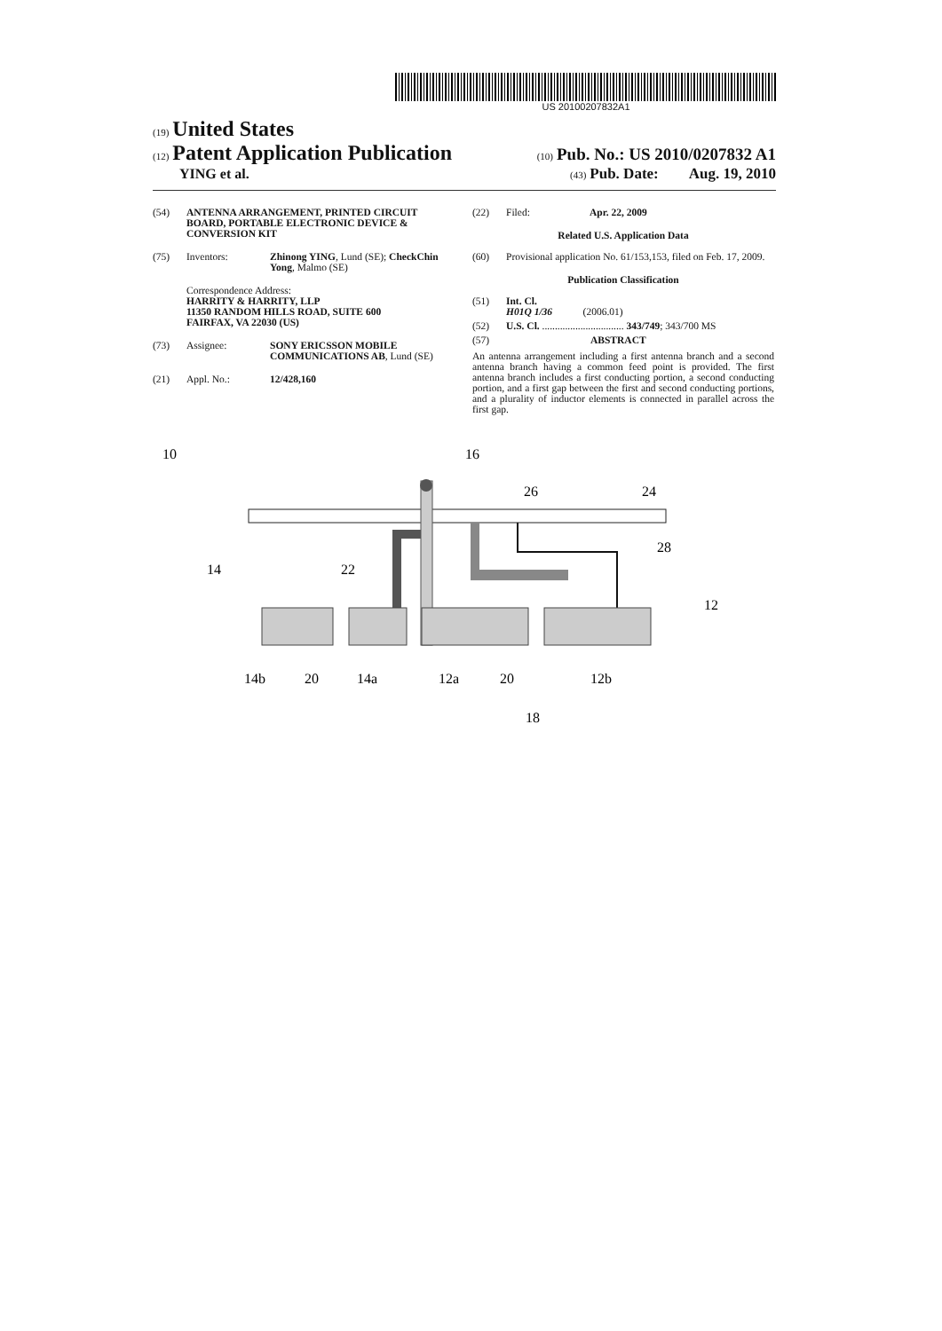US 20100207832A1
(19) United States
(12) Patent Application Publication
(10) Pub. No.: US 2010/0207832 A1
YING et al.
(43) Pub. Date: Aug. 19, 2010
(54) ANTENNA ARRANGEMENT, PRINTED CIRCUIT BOARD, PORTABLE ELECTRONIC DEVICE & CONVERSION KIT
(75) Inventors: Zhinong YING, Lund (SE); CheckChin Yong, Malmo (SE)
Correspondence Address:
HARRITY & HARRITY, LLP
11350 RANDOM HILLS ROAD, SUITE 600
FAIRFAX, VA 22030 (US)
(73) Assignee: SONY ERICSSON MOBILE COMMUNICATIONS AB, Lund (SE)
(21) Appl. No.: 12/428,160
(22) Filed: Apr. 22, 2009
Related U.S. Application Data
(60) Provisional application No. 61/153,153, filed on Feb. 17, 2009.
Publication Classification
(51) Int. Cl.
H01Q 1/36 (2006.01)
(52) U.S. Cl. ................................ 343/749; 343/700 MS
(57) ABSTRACT
An antenna arrangement including a first antenna branch and a second antenna branch having a common feed point is provided. The first antenna branch includes a first conducting portion, a second conducting portion, and a first gap between the first and second conducting portions, and a plurality of inductor elements is connected in parallel across the first gap.
10
16
26
24
28
14
22
12
14b
20
14a
12a
20
12b
18